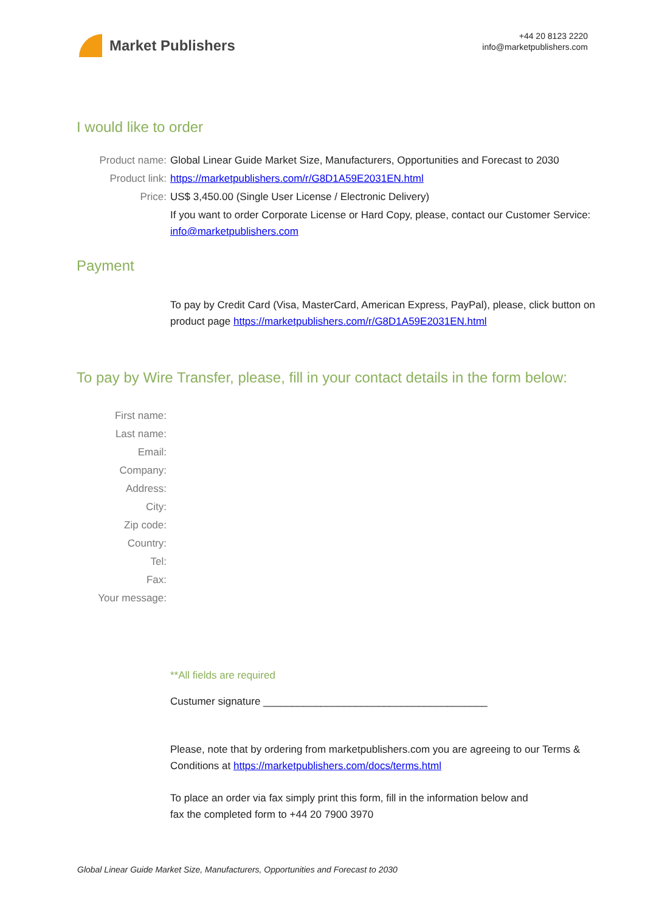Market Publishers
+44 20 8123 2220
info@marketpublishers.com
I would like to order
Product name: Global Linear Guide Market Size, Manufacturers, Opportunities and Forecast to 2030
Product link: https://marketpublishers.com/r/G8D1A59E2031EN.html
Price: US$ 3,450.00 (Single User License / Electronic Delivery)
If you want to order Corporate License or Hard Copy, please, contact our Customer Service:
info@marketpublishers.com
Payment
To pay by Credit Card (Visa, MasterCard, American Express, PayPal), please, click button on product page https://marketpublishers.com/r/G8D1A59E2031EN.html
To pay by Wire Transfer, please, fill in your contact details in the form below:
First name:
Last name:
Email:
Company:
Address:
City:
Zip code:
Country:
Tel:
Fax:
Your message:
**All fields are required
Custumer signature _______________________________________
Please, note that by ordering from marketpublishers.com you are agreeing to our Terms & Conditions at https://marketpublishers.com/docs/terms.html
To place an order via fax simply print this form, fill in the information below and fax the completed form to +44 20 7900 3970
Global Linear Guide Market Size, Manufacturers, Opportunities and Forecast to 2030